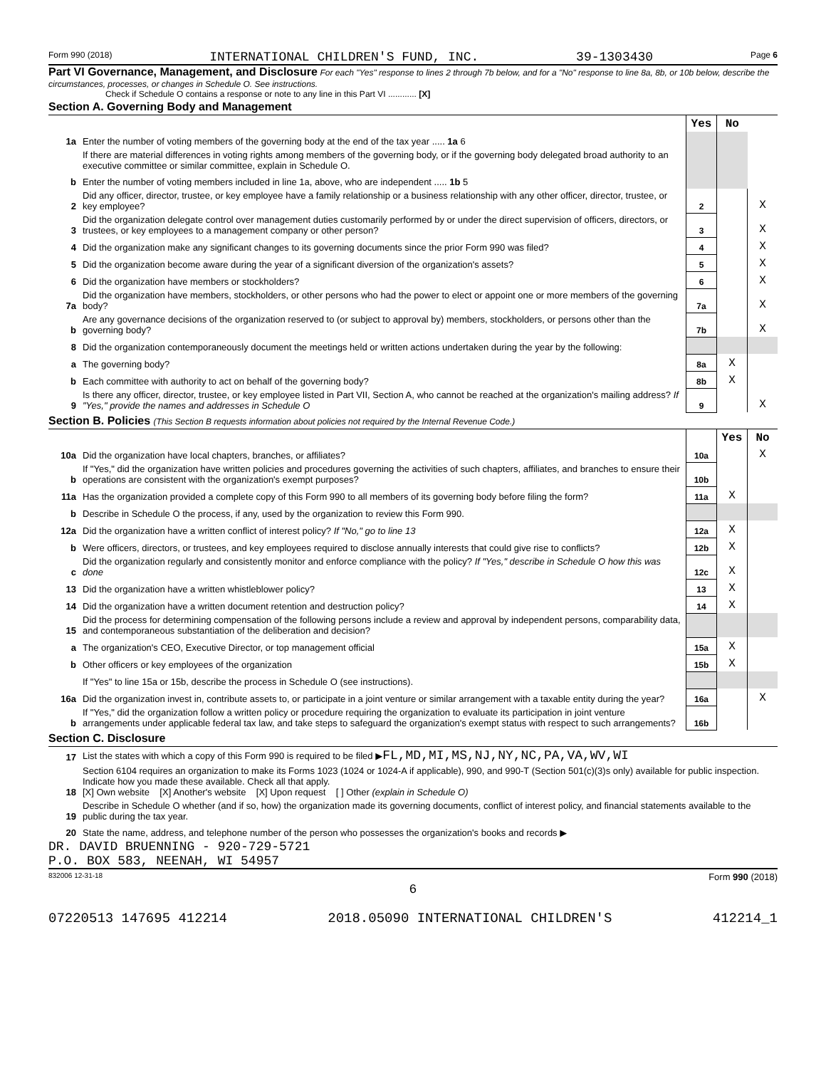Form 990 (2018) INTERNATIONAL CHILDREN'S FUND, INC. 39-1303430 Page 6
Part VI Governance, Management, and Disclosure For each "Yes" response to lines 2 through 7b below, and for a "No" response to line 8a, 8b, or 10b below, describe the circumstances, processes, or changes in Schedule O. See instructions.
Check if Schedule O contains a response or note to any line in this Part VI ............ [X]
Section A. Governing Body and Management
| | | Yes | No | |
| 1a | Enter the number of voting members of the governing body at the end of the tax year ..... 1a 6 | | | |
| | If there are material differences in voting rights among members of the governing body, or if the governing body delegated broad authority to an executive committee or similar committee, explain in Schedule O. | | | |
| b | Enter the number of voting members included in line 1a, above, who are independent ..... 1b 5 | | | |
| 2 | Did any officer, director, trustee, or key employee have a family relationship or a business relationship with any other officer, director, trustee, or key employee? | 2 | | X |
| 3 | Did the organization delegate control over management duties customarily performed by or under the direct supervision of officers, directors, or trustees, or key employees to a management company or other person? | 3 | | X |
| 4 | Did the organization make any significant changes to its governing documents since the prior Form 990 was filed? | 4 | | X |
| 5 | Did the organization become aware during the year of a significant diversion of the organization's assets? | 5 | | X |
| 6 | Did the organization have members or stockholders? | 6 | | X |
| 7a | Did the organization have members, stockholders, or other persons who had the power to elect or appoint one or more members of the governing body? | 7a | | X |
| b | Are any governance decisions of the organization reserved to (or subject to approval by) members, stockholders, or persons other than the governing body? | 7b | | X |
| 8 | Did the organization contemporaneously document the meetings held or written actions undertaken during the year by the following: | | | |
| a | The governing body? | 8a | X | |
| b | Each committee with authority to act on behalf of the governing body? | 8b | X | |
| 9 | Is there any officer, director, trustee, or key employee listed in Part VII, Section A, who cannot be reached at the organization's mailing address? If "Yes," provide the names and addresses in Schedule O | 9 | | X |
Section B. Policies (This Section B requests information about policies not required by the Internal Revenue Code.)
| | | | Yes | No |
| 10a | Did the organization have local chapters, branches, or affiliates? | 10a | | X |
| b | If "Yes," did the organization have written policies and procedures governing the activities of such chapters, affiliates, and branches to ensure their operations are consistent with the organization's exempt purposes? | 10b | | |
| 11a | Has the organization provided a complete copy of this Form 990 to all members of its governing body before filing the form? | 11a | X | |
| b | Describe in Schedule O the process, if any, used by the organization to review this Form 990. | | | |
| 12a | Did the organization have a written conflict of interest policy? If "No," go to line 13 | 12a | X | |
| b | Were officers, directors, or trustees, and key employees required to disclose annually interests that could give rise to conflicts? | 12b | X | |
| c | Did the organization regularly and consistently monitor and enforce compliance with the policy? If "Yes," describe in Schedule O how this was done | 12c | X | |
| 13 | Did the organization have a written whistleblower policy? | 13 | X | |
| 14 | Did the organization have a written document retention and destruction policy? | 14 | X | |
| 15 | Did the process for determining compensation of the following persons include a review and approval by independent persons, comparability data, and contemporaneous substantiation of the deliberation and decision? | | | |
| a | The organization's CEO, Executive Director, or top management official | 15a | X | |
| b | Other officers or key employees of the organization | 15b | X | |
| | If "Yes" to line 15a or 15b, describe the process in Schedule O (see instructions). | | | |
| 16a | Did the organization invest in, contribute assets to, or participate in a joint venture or similar arrangement with a taxable entity during the year? | 16a | | X |
| b | If "Yes," did the organization follow a written policy or procedure requiring the organization to evaluate its participation in joint venture arrangements under applicable federal tax law, and take steps to safeguard the organization's exempt status with respect to such arrangements? | 16b | | |
Section C. Disclosure
| 17 | List the states with which a copy of this Form 990 is required to be filed ▶ FL,MD,MI,MS,NJ,NY,NC,PA,VA,WV,WI |
| 18 | Section 6104 requires an organization to make its Forms 1023 (1024 or 1024-A if applicable), 990, and 990-T (Section 501(c)(3)s only) available for public inspection. Indicate how you made these available. Check all that apply. [X] Own website [X] Another's website [X] Upon request [ ] Other (explain in Schedule O) |
| 19 | Describe in Schedule O whether (and if so, how) the organization made its governing documents, conflict of interest policy, and financial statements available to the public during the tax year. |
| 20 | State the name, address, and telephone number of the person who possesses the organization's books and records ▶ |
DR. DAVID BRUENNING - 920-729-5721
P.O. BOX 583, NEENAH, WI 54957
832006 12-31-18 Form 990 (2018)
6
07220513 147695 412214 2018.05090 INTERNATIONAL CHILDREN'S 412214_1